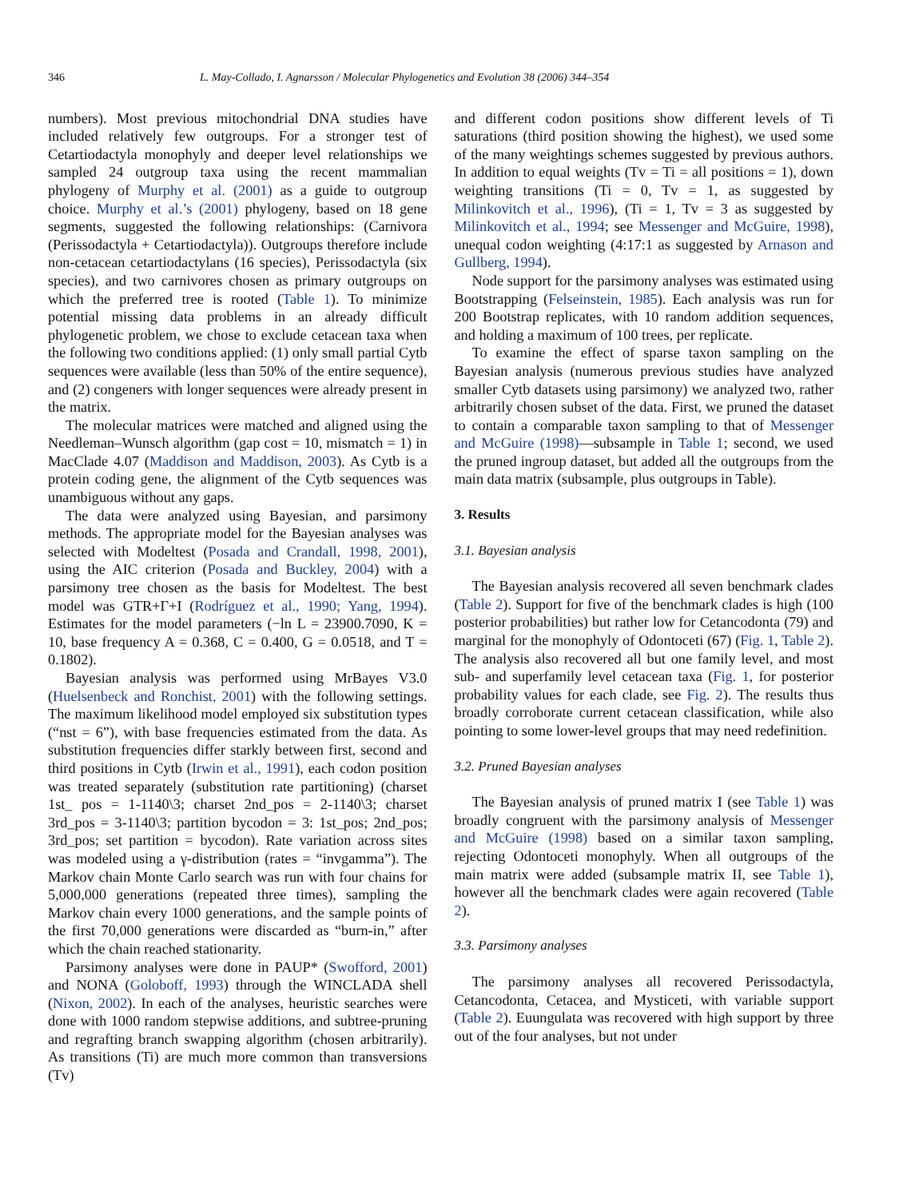346 L. May-Collado, I. Agnarsson / Molecular Phylogenetics and Evolution 38 (2006) 344–354
numbers). Most previous mitochondrial DNA studies have included relatively few outgroups. For a stronger test of Cetartiodactyla monophyly and deeper level relationships we sampled 24 outgroup taxa using the recent mammalian phylogeny of Murphy et al. (2001) as a guide to outgroup choice. Murphy et al.’s (2001) phylogeny, based on 18 gene segments, suggested the following relationships: (Carnivora (Perissodactyla + Cetartiodactyla)). Outgroups therefore include non-cetacean cetartiodactylans (16 species), Perissodactyla (six species), and two carnivores chosen as primary outgroups on which the preferred tree is rooted (Table 1). To minimize potential missing data problems in an already difficult phylogenetic problem, we chose to exclude cetacean taxa when the following two conditions applied: (1) only small partial Cytb sequences were available (less than 50% of the entire sequence), and (2) congeners with longer sequences were already present in the matrix.
The molecular matrices were matched and aligned using the Needleman–Wunsch algorithm (gap cost = 10, mismatch = 1) in MacClade 4.07 (Maddison and Maddison, 2003). As Cytb is a protein coding gene, the alignment of the Cytb sequences was unambiguous without any gaps.
The data were analyzed using Bayesian, and parsimony methods. The appropriate model for the Bayesian analyses was selected with Modeltest (Posada and Crandall, 1998, 2001), using the AIC criterion (Posada and Buckley, 2004) with a parsimony tree chosen as the basis for Modeltest. The best model was GTR+Γ+I (Rodríguez et al., 1990; Yang, 1994). Estimates for the model parameters (−ln L = 23900.7090, K = 10, base frequency A = 0.368, C = 0.400, G = 0.0518, and T = 0.1802).
Bayesian analysis was performed using MrBayes V3.0 (Huelsenbeck and Ronchist, 2001) with the following settings. The maximum likelihood model employed six substitution types (“nst = 6”), with base frequencies estimated from the data. As substitution frequencies differ starkly between first, second and third positions in Cytb (Irwin et al., 1991), each codon position was treated separately (substitution rate partitioning) (charset 1st_ pos = 1-1140\3; charset 2nd_pos = 2-1140\3; charset 3rd_pos = 3-1140\3; partition bycodon = 3: 1st_pos; 2nd_pos; 3rd_pos; set partition = bycodon). Rate variation across sites was modeled using a γ-distribution (rates = “invgamma”). The Markov chain Monte Carlo search was run with four chains for 5,000,000 generations (repeated three times), sampling the Markov chain every 1000 generations, and the sample points of the first 70,000 generations were discarded as “burn-in,” after which the chain reached stationarity.
Parsimony analyses were done in PAUP* (Swofford, 2001) and NONA (Goloboff, 1993) through the WINCLADA shell (Nixon, 2002). In each of the analyses, heuristic searches were done with 1000 random stepwise additions, and subtree-pruning and regrafting branch swapping algorithm (chosen arbitrarily). As transitions (Ti) are much more common than transversions (Tv)
and different codon positions show different levels of Ti saturations (third position showing the highest), we used some of the many weightings schemes suggested by previous authors. In addition to equal weights (Tv = Ti = all positions = 1), down weighting transitions (Ti = 0, Tv = 1, as suggested by Milinkovitch et al., 1996), (Ti = 1, Tv = 3 as suggested by Milinkovitch et al., 1994; see Messenger and McGuire, 1998), unequal codon weighting (4:17:1 as suggested by Arnason and Gullberg, 1994).
Node support for the parsimony analyses was estimated using Bootstrapping (Felseinstein, 1985). Each analysis was run for 200 Bootstrap replicates, with 10 random addition sequences, and holding a maximum of 100 trees, per replicate.
To examine the effect of sparse taxon sampling on the Bayesian analysis (numerous previous studies have analyzed smaller Cytb datasets using parsimony) we analyzed two, rather arbitrarily chosen subset of the data. First, we pruned the dataset to contain a comparable taxon sampling to that of Messenger and McGuire (1998)—subsample in Table 1; second, we used the pruned ingroup dataset, but added all the outgroups from the main data matrix (subsample, plus outgroups in Table).
3. Results
3.1. Bayesian analysis
The Bayesian analysis recovered all seven benchmark clades (Table 2). Support for five of the benchmark clades is high (100 posterior probabilities) but rather low for Cetancodonta (79) and marginal for the monophyly of Odontoceti (67) (Fig. 1, Table 2). The analysis also recovered all but one family level, and most sub- and superfamily level cetacean taxa (Fig. 1, for posterior probability values for each clade, see Fig. 2). The results thus broadly corroborate current cetacean classification, while also pointing to some lower-level groups that may need redefinition.
3.2. Pruned Bayesian analyses
The Bayesian analysis of pruned matrix I (see Table 1) was broadly congruent with the parsimony analysis of Messenger and McGuire (1998) based on a similar taxon sampling, rejecting Odontoceti monophyly. When all outgroups of the main matrix were added (subsample matrix II, see Table 1), however all the benchmark clades were again recovered (Table 2).
3.3. Parsimony analyses
The parsimony analyses all recovered Perissodactyla, Cetancodonta, Cetacea, and Mysticeti, with variable support (Table 2). Euungulata was recovered with high support by three out of the four analyses, but not under